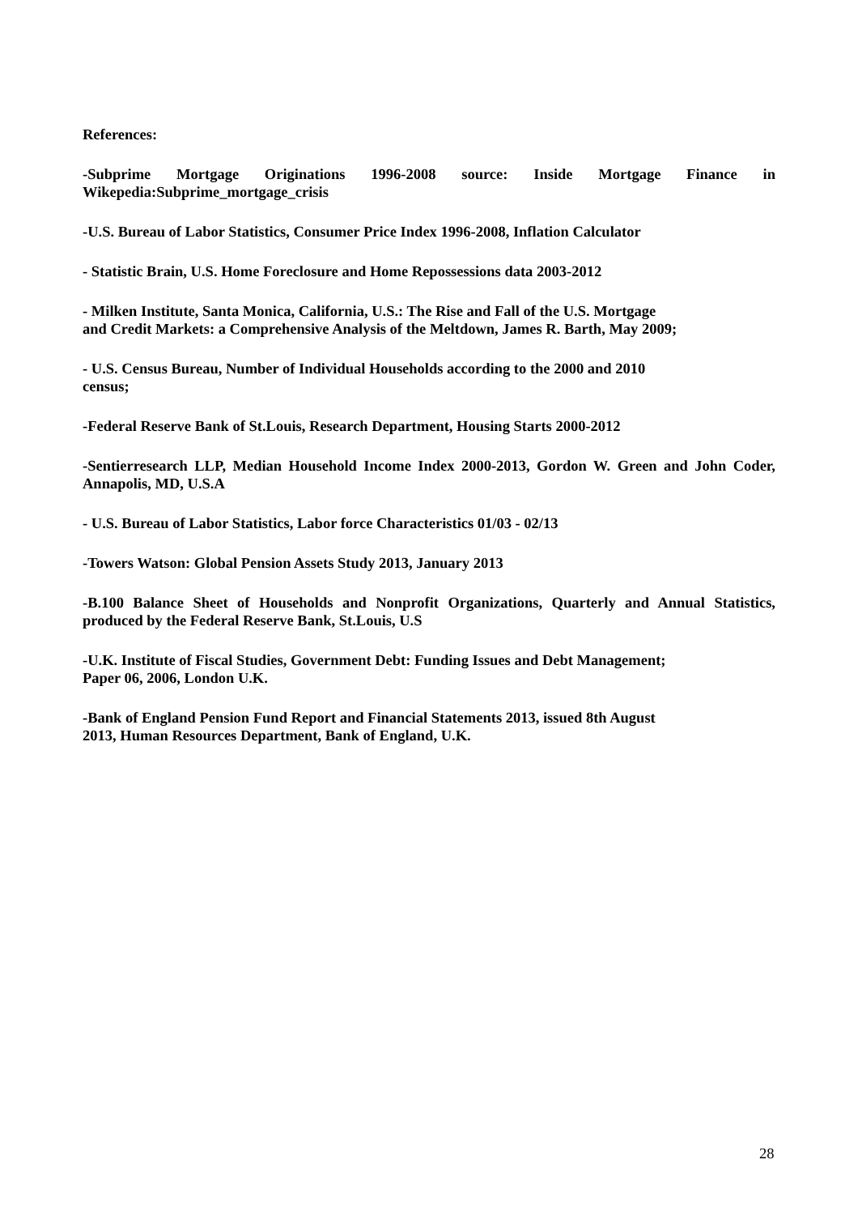References:
-Subprime Mortgage Originations 1996-2008 source: Inside Mortgage Finance in Wikepedia:Subprime_mortgage_crisis
-U.S. Bureau of Labor Statistics, Consumer Price Index 1996-2008, Inflation Calculator
- Statistic Brain, U.S. Home Foreclosure and Home Repossessions data 2003-2012
- Milken Institute, Santa Monica, California, U.S.: The Rise and Fall of the U.S. Mortgage
and Credit Markets: a Comprehensive Analysis of the Meltdown, James R. Barth, May 2009;
- U.S. Census Bureau, Number of Individual Households according to the 2000 and 2010
census;
-Federal Reserve Bank of St.Louis, Research Department, Housing Starts 2000-2012
-Sentierresearch LLP, Median Household Income Index 2000-2013, Gordon W. Green and John Coder, Annapolis, MD, U.S.A
- U.S. Bureau of Labor Statistics, Labor force Characteristics 01/03 - 02/13
-Towers Watson: Global Pension Assets Study 2013, January 2013
-B.100 Balance Sheet of Households and Nonprofit Organizations, Quarterly and Annual Statistics, produced by the Federal Reserve Bank, St.Louis, U.S
-U.K. Institute of Fiscal Studies, Government Debt: Funding Issues and Debt Management;
Paper 06, 2006, London U.K.
-Bank of England Pension Fund Report and Financial Statements 2013, issued 8th August
2013, Human Resources Department, Bank of England, U.K.
28